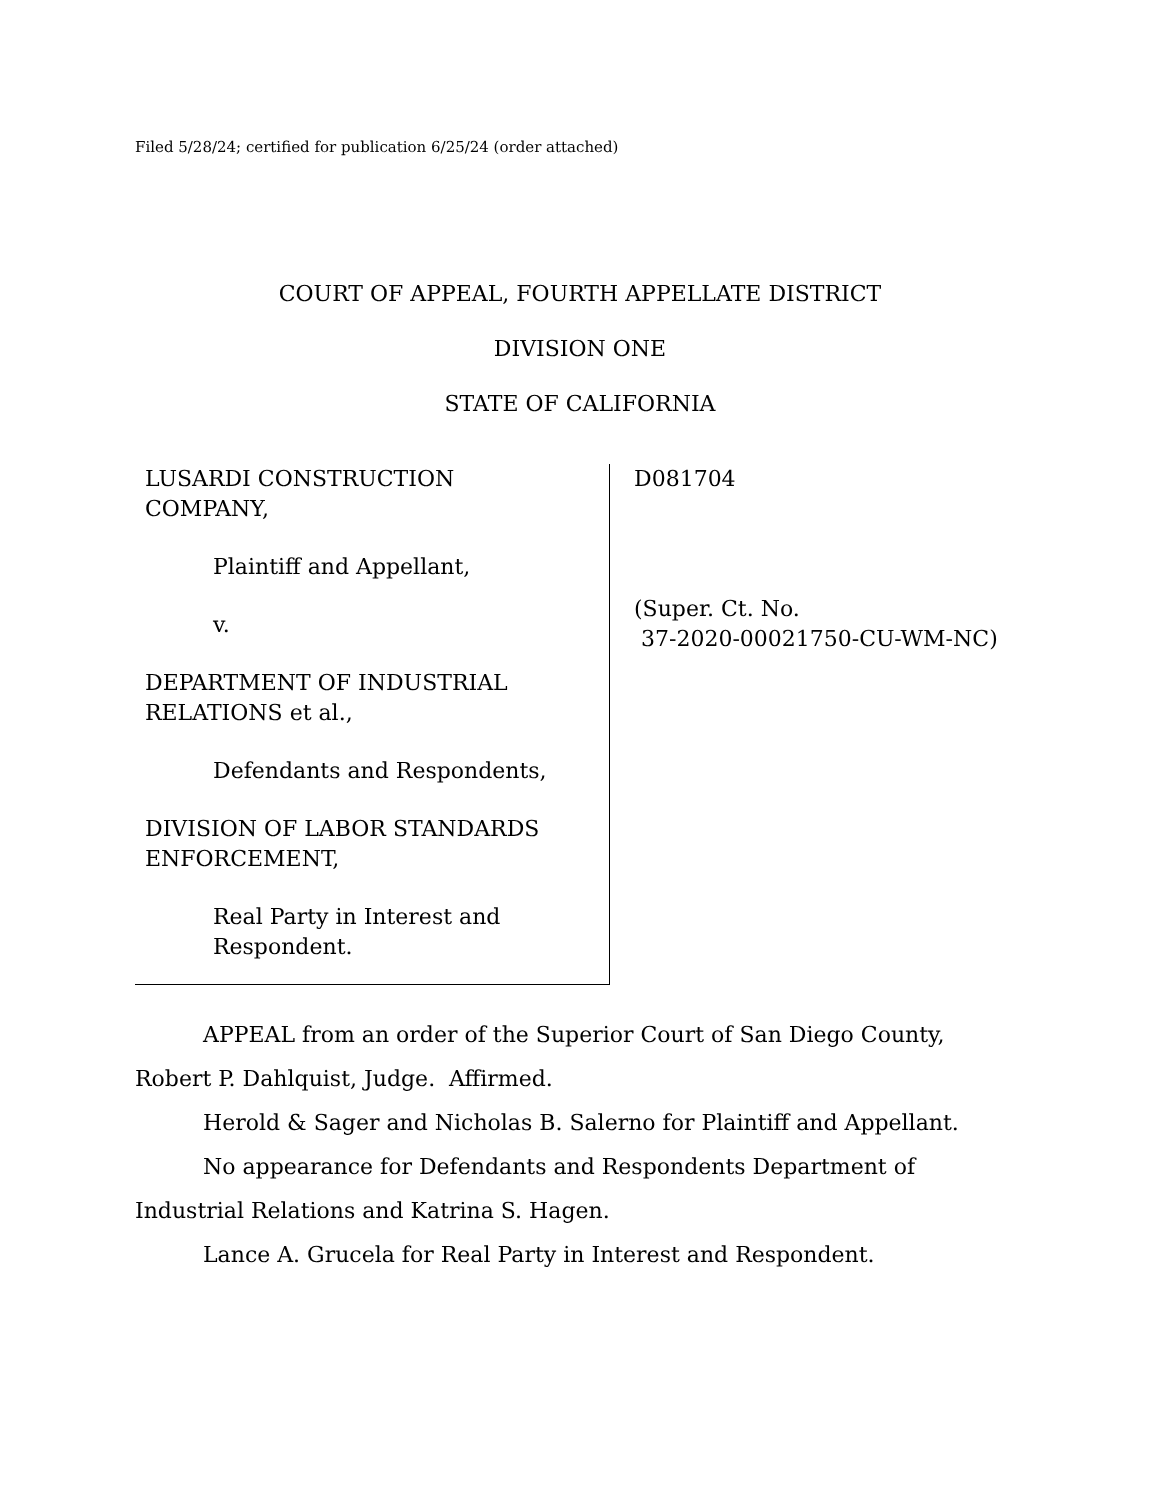Filed 5/28/24; certified for publication 6/25/24 (order attached)
COURT OF APPEAL, FOURTH APPELLATE DISTRICT
DIVISION ONE
STATE OF CALIFORNIA
LUSARDI CONSTRUCTION
COMPANY,
Plaintiff and Appellant,
v.
DEPARTMENT OF INDUSTRIAL
RELATIONS et al.,
Defendants and Respondents,
DIVISION OF LABOR STANDARDS
ENFORCEMENT,
Real Party in Interest and
Respondent.
D081704
(Super. Ct. No.
37-2020-00021750-CU-WM-NC)
APPEAL from an order of the Superior Court of San Diego County, Robert P. Dahlquist, Judge. Affirmed.
Herold & Sager and Nicholas B. Salerno for Plaintiff and Appellant.
No appearance for Defendants and Respondents Department of Industrial Relations and Katrina S. Hagen.
Lance A. Grucela for Real Party in Interest and Respondent.